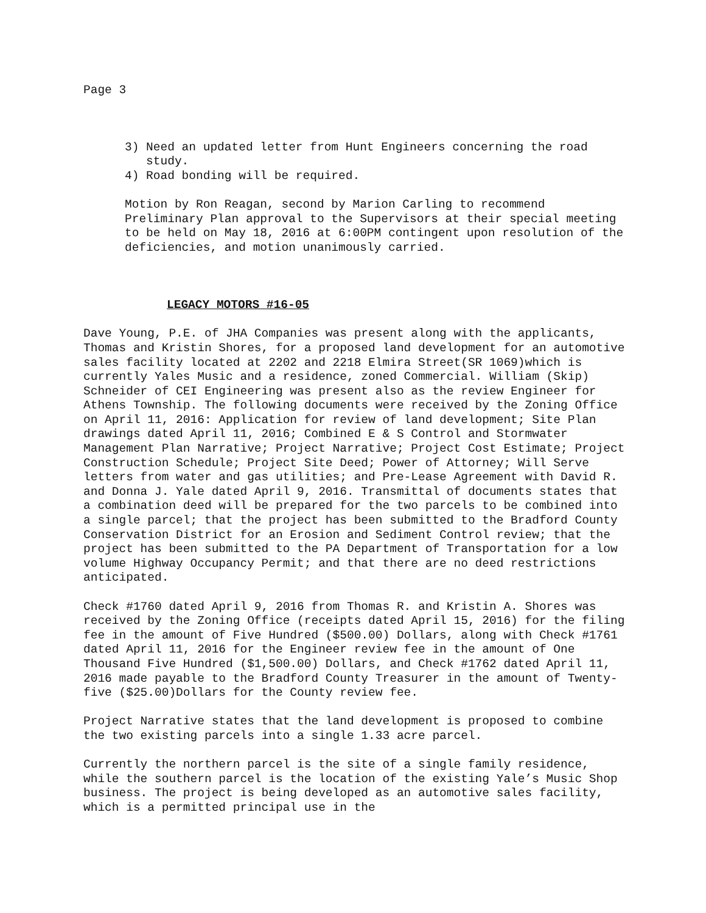Page 3
3) Need an updated letter from Hunt Engineers concerning the road
study.
4) Road bonding will be required.
Motion by Ron Reagan, second by Marion Carling to recommend Preliminary Plan approval to the Supervisors at their special meeting to be held on May 18, 2016 at 6:00PM contingent upon resolution of the deficiencies, and motion unanimously carried.
LEGACY MOTORS #16-05
Dave Young, P.E. of JHA Companies was present along with the applicants, Thomas and Kristin Shores, for a proposed land development for an automotive sales facility located at 2202 and 2218 Elmira Street(SR 1069)which is currently Yales Music and a residence, zoned Commercial. William (Skip) Schneider of CEI Engineering was present also as the review Engineer for Athens Township. The following documents were received by the Zoning Office on April 11, 2016: Application for review of land development; Site Plan drawings dated April 11, 2016; Combined E & S Control and Stormwater Management Plan Narrative; Project Narrative; Project Cost Estimate; Project Construction Schedule; Project Site Deed; Power of Attorney; Will Serve letters from water and gas utilities; and Pre-Lease Agreement with David R. and Donna J. Yale dated April 9, 2016. Transmittal of documents states that a combination deed will be prepared for the two parcels to be combined into a single parcel; that the project has been submitted to the Bradford County Conservation District for an Erosion and Sediment Control review; that the project has been submitted to the PA Department of Transportation for a low volume Highway Occupancy Permit; and that there are no deed restrictions anticipated.
Check #1760 dated April 9, 2016 from Thomas R. and Kristin A. Shores was received by the Zoning Office (receipts dated April 15, 2016) for the filing fee in the amount of Five Hundred ($500.00) Dollars, along with Check #1761 dated April 11, 2016 for the Engineer review fee in the amount of One Thousand Five Hundred ($1,500.00) Dollars, and Check #1762 dated April 11, 2016 made payable to the Bradford County Treasurer in the amount of Twenty-five ($25.00)Dollars for the County review fee.
Project Narrative states that the land development is proposed to combine the two existing parcels into a single 1.33 acre parcel.
Currently the northern parcel is the site of a single family residence, while the southern parcel is the location of the existing Yale’s Music Shop business. The project is being developed as an automotive sales facility, which is a permitted principal use in the